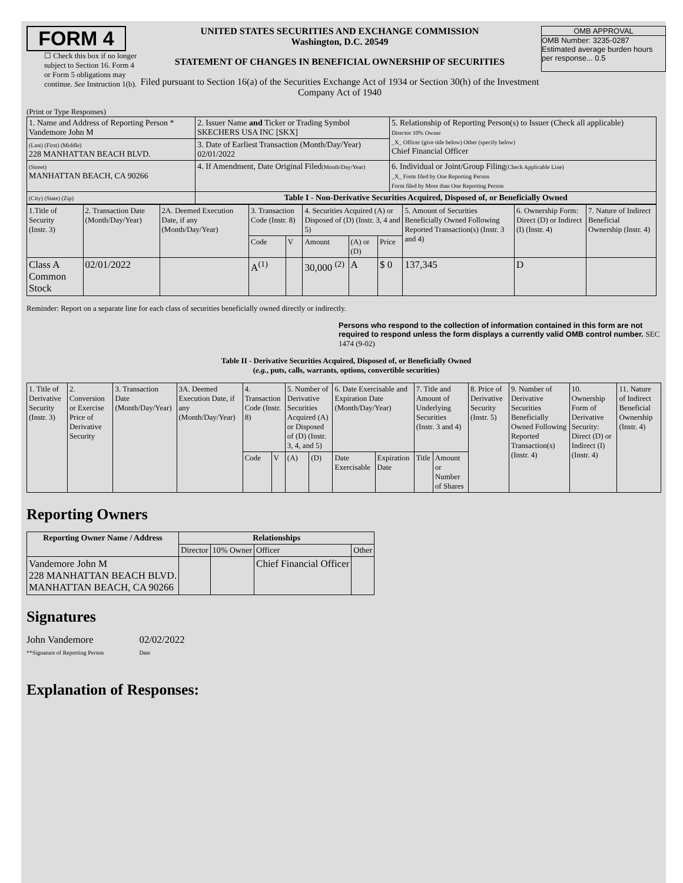FORM 4
☐ Check this box if no longer subject to Section 16. Form 4 or Form 5 obligations may continue. See Instruction 1(b).
UNITED STATES SECURITIES AND EXCHANGE COMMISSION
Washington, D.C. 20549
STATEMENT OF CHANGES IN BENEFICIAL OWNERSHIP OF SECURITIES
Filed pursuant to Section 16(a) of the Securities Exchange Act of 1934 or Section 30(h) of the Investment Company Act of 1940
OMB APPROVAL
OMB Number: 3235-0287
Estimated average burden hours per response... 0.5
(Print or Type Responses)
| 1. Name and Address of Reporting Person * Vandemore John M | 2. Issuer Name and Ticker or Trading Symbol SKECHERS USA INC [SKX] | 5. Relationship of Reporting Person(s) to Issuer (Check all applicable) Director 10% Owner _X_ Officer (give title below) Other (specify below) Chief Financial Officer |
| (Last) (First) (Middle) 228 MANHATTAN BEACH BLVD. | 3. Date of Earliest Transaction (Month/Day/Year) 02/01/2022 | |
| (Street) MANHATTAN BEACH, CA 90266 | 4. If Amendment, Date Original Filed (Month/Day/Year) | 6. Individual or Joint/Group Filing (Check Applicable Line) _X_ Form filed by One Reporting Person Form filed by More than One Reporting Person |
| (City) (State) (Zip) | Table I - Non-Derivative Securities Acquired, Disposed of, or Beneficially Owned | |
| 1.Title of Security (Instr. 3) | 2. Transaction Date (Month/Day/Year) | 2A. Deemed Execution Date, if any (Month/Day/Year) | 3. Transaction Code (Instr. 8) | | 4. Securities Acquired (A) or Disposed of (D) (Instr. 3, 4 and 5) | | | 5. Amount of Securities Beneficially Owned Following Reported Transaction(s) (Instr. 3 and 4) | 6. Ownership Form: Direct (D) or Indirect (I) (Instr. 4) | 7. Nature of Indirect Beneficial Ownership (Instr. 4) |
| | | | Code | V | Amount | (A) or (D) | Price | | | |
| Class A Common Stock | 02/01/2022 | | A<sup>(1)</sup> | | 30,000 <sup>(2)</sup> | A | $ 0 | 137,345 | D | |
Reminder: Report on a separate line for each class of securities beneficially owned directly or indirectly.
Persons who respond to the collection of information contained in this form are not required to respond unless the form displays a currently valid OMB control number. SEC 1474 (9-02)
Table II - Derivative Securities Acquired, Disposed of, or Beneficially Owned
(e.g., puts, calls, warrants, options, convertible securities)
| 1. Title of Derivative Security (Instr. 3) | 2. Conversion or Exercise Price of Derivative Security | 3. Transaction Date (Month/Day/Year) | 3A. Deemed Execution Date, if any (Month/Day/Year) | 4. Transaction Code (Instr. 8) | | 5. Number of Derivative Securities Acquired (A) or Disposed of (D) (Instr. 3, 4, and 5) | | 6. Date Exercisable and Expiration Date (Month/Day/Year) | | 7. Title and Amount of Underlying Securities (Instr. 3 and 4) | | 8. Price of Derivative Security (Instr. 5) | 9. Number of Derivative Securities Beneficially Owned Following Reported Transaction(s) (Instr. 4) | 10. Ownership Form of Derivative Security: Direct (D) or Indirect (I) (Instr. 4) | 11. Nature of Indirect Beneficial Ownership (Instr. 4) |
| | | | | Code | V | (A) | (D) | Date Exercisable | Expiration Date | Title | Amount or Number of Shares | | | | |
Reporting Owners
| Reporting Owner Name / Address | Relationships | | | |
| --- | --- | --- | --- | --- |
| | Director | 10% Owner | Officer | Other |
| Vandemore John M 228 MANHATTAN BEACH BLVD. MANHATTAN BEACH, CA 90266 | | | Chief Financial Officer | |
Signatures
John Vandemore
**Signature of Reporting Person
02/02/2022
Date
Explanation of Responses: